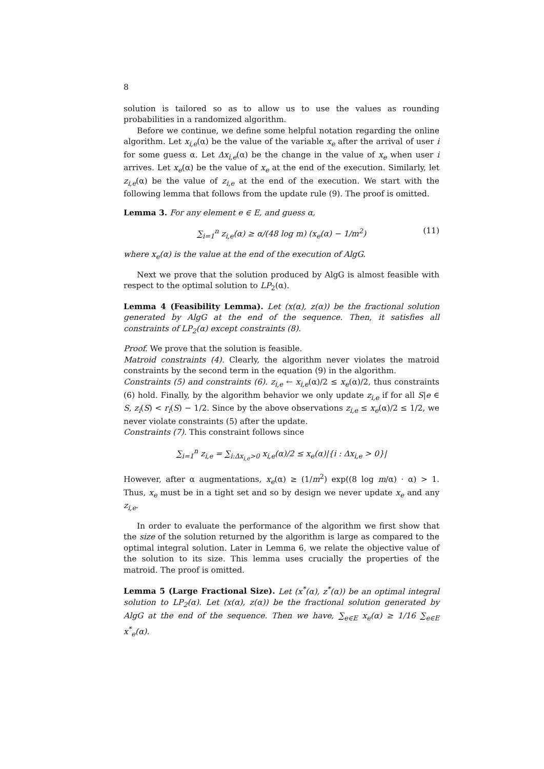8
solution is tailored so as to allow us to use the values as rounding probabilities in a randomized algorithm.
Before we continue, we define some helpful notation regarding the online algorithm. Let x<sub>i,e</sub>(α) be the value of the variable x<sub>e</sub> after the arrival of user i for some guess α. Let Δx<sub>i,e</sub>(α) be the change in the value of x<sub>e</sub> when user i arrives. Let x<sub>e</sub>(α) be the value of x<sub>e</sub> at the end of the execution. Similarly, let z<sub>i,e</sub>(α) be the value of z<sub>i,e</sub> at the end of the execution. We start with the following lemma that follows from the update rule (9). The proof is omitted.
Lemma 3. For any element e ∈ E, and guess α,
∑<sub>i=1</sub><sup>n</sup> z<sub>i,e</sub>(α) ≥ α/(48 log m) (x<sub>e</sub>(α) − 1/m<sup>2</sup>) (11)
where x<sub>e</sub>(α) is the value at the end of the execution of AlgG.
Next we prove that the solution produced by AlgG is almost feasible with respect to the optimal solution to LP<sub>2</sub>(α).
Lemma 4 (Feasibility Lemma). Let (x(α), z(α)) be the fractional solution generated by AlgG at the end of the sequence. Then, it satisfies all constraints of LP<sub>2</sub>(α) except constraints (8).
Proof. We prove that the solution is feasible.
Matroid constraints (4). Clearly, the algorithm never violates the matroid constraints by the second term in the equation (9) in the algorithm.
Constraints (5) and constraints (6). z<sub>i,e</sub> ← x<sub>i,e</sub>(α)/2 ≤ x<sub>e</sub>(α)/2, thus constraints (6) hold. Finally, by the algorithm behavior we only update z<sub>i,e</sub> if for all S|e ∈ S, z<sub>i</sub>(S) < r<sub>i</sub>(S) − 1/2. Since by the above observations z<sub>i,e</sub> ≤ x<sub>e</sub>(α)/2 ≤ 1/2, we never violate constraints (5) after the update.
Constraints (7). This constraint follows since
∑<sub>i=1</sub><sup>n</sup> z<sub>i,e</sub> = ∑<sub>i:Δx<sub>i,e</sub>>0</sub> x<sub>i,e</sub>(α)/2 ≤ x<sub>e</sub>(α)|{i : Δx<sub>i,e</sub> > 0}|
However, after α augmentations, x<sub>e</sub>(α) ≥ (1/m<sup>2</sup>) exp((8 log m/α) · α) > 1. Thus, x<sub>e</sub> must be in a tight set and so by design we never update x<sub>e</sub> and any z<sub>i,e</sub>.
In order to evaluate the performance of the algorithm we first show that the size of the solution returned by the algorithm is large as compared to the optimal integral solution. Later in Lemma 6, we relate the objective value of the solution to its size. This lemma uses crucially the properties of the matroid. The proof is omitted.
Lemma 5 (Large Fractional Size). Let (x<sup>*</sup>(α), z<sup>*</sup>(α)) be an optimal integral solution to LP<sub>2</sub>(α). Let (x(α), z(α)) be the fractional solution generated by AlgG at the end of the sequence. Then we have, ∑<sub>e∈E</sub> x<sub>e</sub>(α) ≥ 1/16 ∑<sub>e∈E</sub> x<sup>*</sup><sub>e</sub>(α).